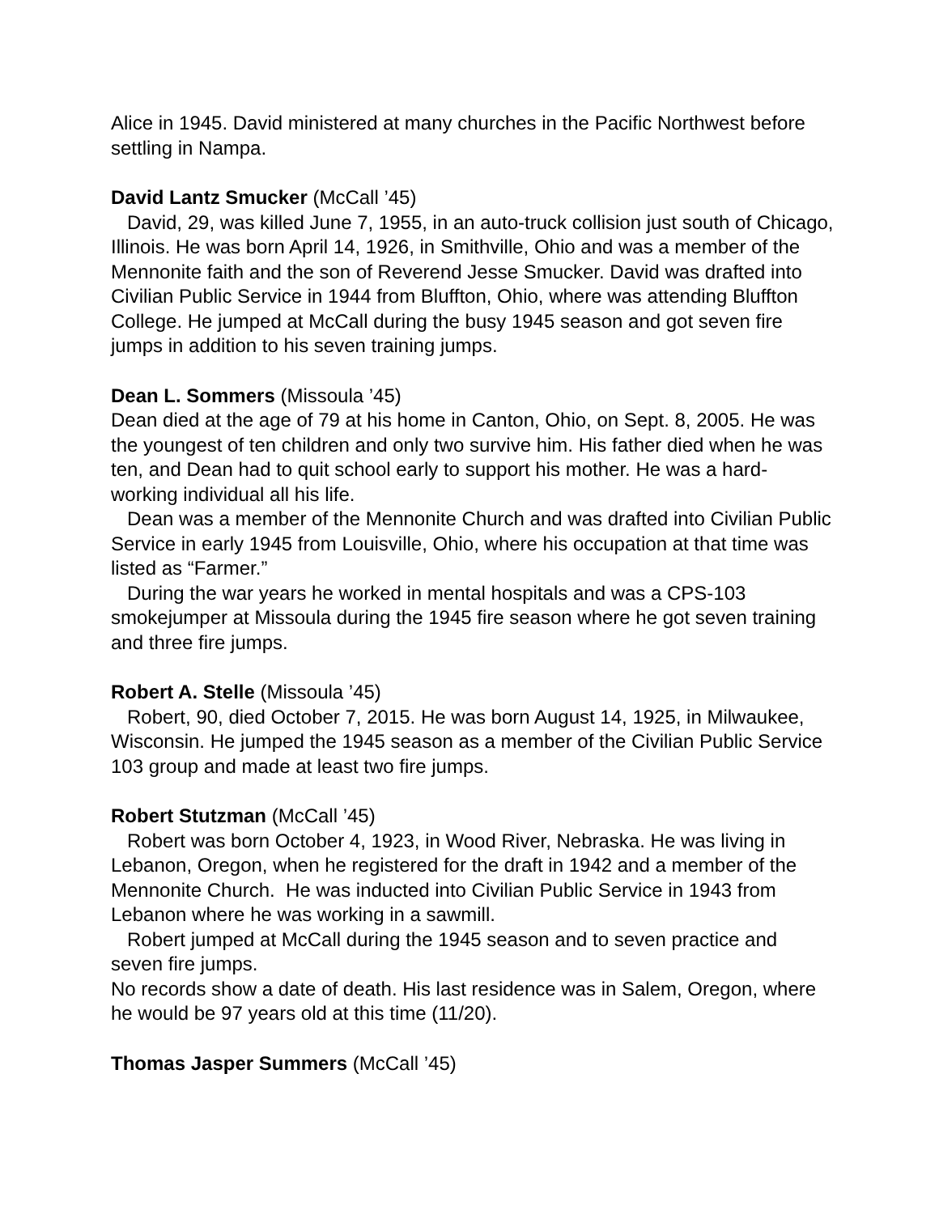Alice in 1945. David ministered at many churches in the Pacific Northwest before settling in Nampa.
David Lantz Smucker (McCall ’45)
David, 29, was killed June 7, 1955, in an auto-truck collision just south of Chicago, Illinois. He was born April 14, 1926, in Smithville, Ohio and was a member of the Mennonite faith and the son of Reverend Jesse Smucker. David was drafted into Civilian Public Service in 1944 from Bluffton, Ohio, where was attending Bluffton College. He jumped at McCall during the busy 1945 season and got seven fire jumps in addition to his seven training jumps.
Dean L. Sommers (Missoula ’45)
Dean died at the age of 79 at his home in Canton, Ohio, on Sept. 8, 2005. He was the youngest of ten children and only two survive him. His father died when he was ten, and Dean had to quit school early to support his mother. He was a hard-working individual all his life.
Dean was a member of the Mennonite Church and was drafted into Civilian Public Service in early 1945 from Louisville, Ohio, where his occupation at that time was listed as “Farmer.”
During the war years he worked in mental hospitals and was a CPS-103 smokejumper at Missoula during the 1945 fire season where he got seven training and three fire jumps.
Robert A. Stelle (Missoula ’45)
Robert, 90, died October 7, 2015. He was born August 14, 1925, in Milwaukee, Wisconsin. He jumped the 1945 season as a member of the Civilian Public Service 103 group and made at least two fire jumps.
Robert Stutzman (McCall ’45)
Robert was born October 4, 1923, in Wood River, Nebraska. He was living in Lebanon, Oregon, when he registered for the draft in 1942 and a member of the Mennonite Church. He was inducted into Civilian Public Service in 1943 from Lebanon where he was working in a sawmill.
Robert jumped at McCall during the 1945 season and to seven practice and seven fire jumps.
No records show a date of death. His last residence was in Salem, Oregon, where he would be 97 years old at this time (11/20).
Thomas Jasper Summers (McCall ’45)